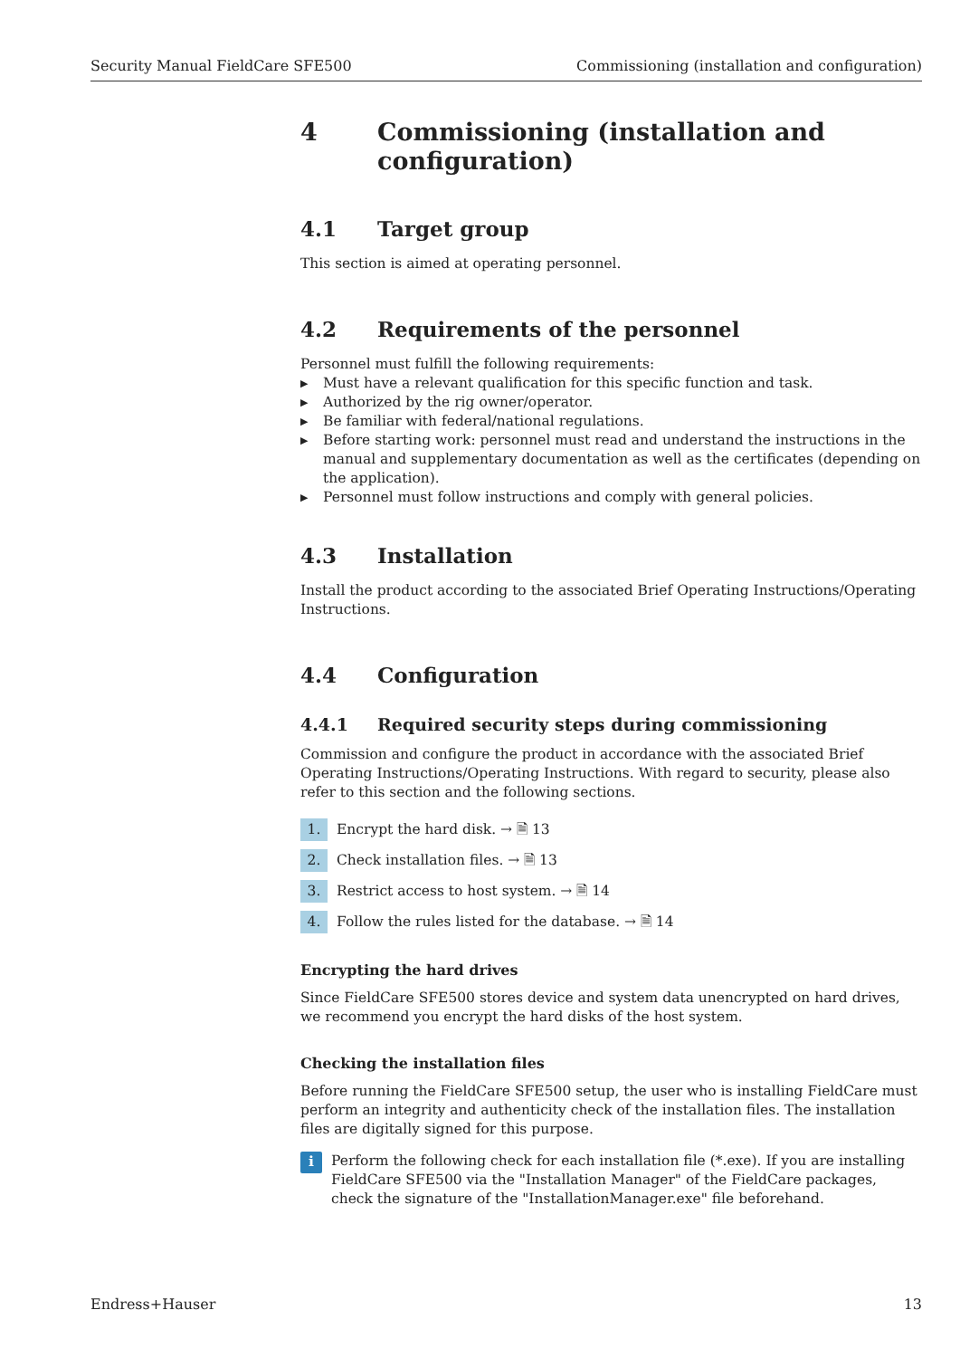Security Manual FieldCare SFE500 Commissioning (installation and configuration)
4 Commissioning (installation and configuration)
4.1 Target group
This section is aimed at operating personnel.
4.2 Requirements of the personnel
Personnel must fulfill the following requirements:
▶ Must have a relevant qualification for this specific function and task.
▶ Authorized by the rig owner/operator.
▶ Be familiar with federal/national regulations.
▶ Before starting work: personnel must read and understand the instructions in the manual and supplementary documentation as well as the certificates (depending on the application).
▶ Personnel must follow instructions and comply with general policies.
4.3 Installation
Install the product according to the associated Brief Operating Instructions/Operating Instructions.
4.4 Configuration
4.4.1 Required security steps during commissioning
Commission and configure the product in accordance with the associated Brief Operating Instructions/Operating Instructions. With regard to security, please also refer to this section and the following sections.
1. Encrypt the hard disk. → 🗎 13
2. Check installation files. → 🗎 13
3. Restrict access to host system. → 🗎 14
4. Follow the rules listed for the database. → 🗎 14
Encrypting the hard drives
Since FieldCare SFE500 stores device and system data unencrypted on hard drives, we recommend you encrypt the hard disks of the host system.
Checking the installation files
Before running the FieldCare SFE500 setup, the user who is installing FieldCare must perform an integrity and authenticity check of the installation files. The installation files are digitally signed for this purpose.
i
Perform the following check for each installation file (*.exe). If you are installing FieldCare SFE500 via the "Installation Manager" of the FieldCare packages, check the signature of the "InstallationManager.exe" file beforehand.
Endress+Hauser 13